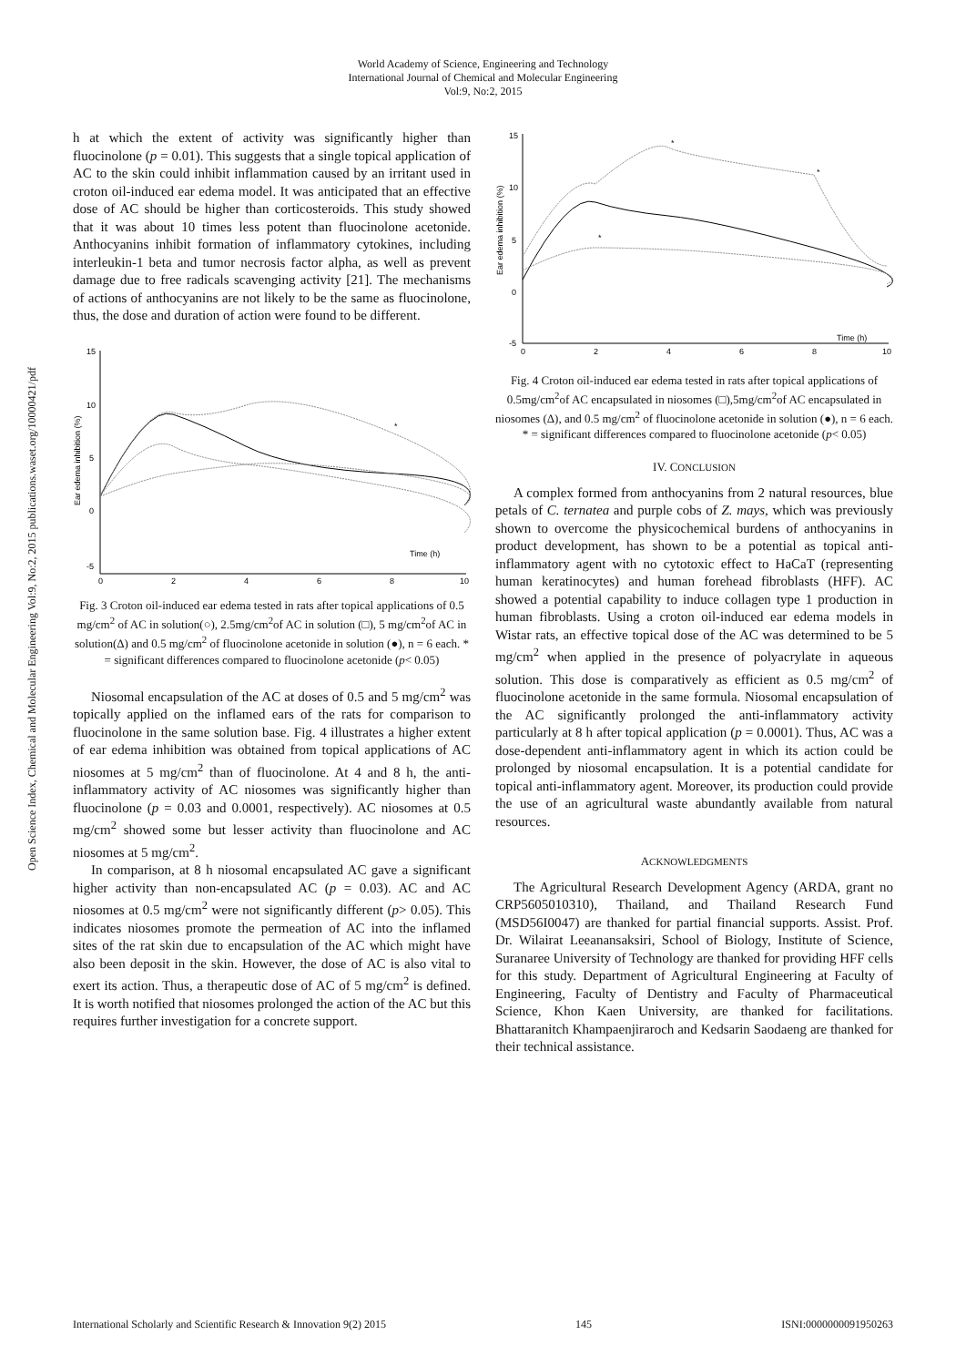World Academy of Science, Engineering and Technology
International Journal of Chemical and Molecular Engineering
Vol:9, No:2, 2015
Open Science Index, Chemical and Molecular Engineering Vol:9, No:2, 2015 publications.waset.org/10000421/pdf
h at which the extent of activity was significantly higher than fluocinolone (p = 0.01). This suggests that a single topical application of AC to the skin could inhibit inflammation caused by an irritant used in croton oil-induced ear edema model. It was anticipated that an effective dose of AC should be higher than corticosteroids. This study showed that it was about 10 times less potent than fluocinolone acetonide. Anthocyanins inhibit formation of inflammatory cytokines, including interleukin-1 beta and tumor necrosis factor alpha, as well as prevent damage due to free radicals scavenging activity [21]. The mechanisms of actions of anthocyanins are not likely to be the same as fluocinolone, thus, the dose and duration of action were found to be different.
15
10
5
0
-5
0
2
4
6
8
10
Ear edema inhibition (%)
Time (h)
*
Fig. 3 Croton oil-induced ear edema tested in rats after topical applications of 0.5 mg/cm<sup>2</sup> of AC in solution(○), 2.5mg/cm<sup>2</sup>of AC in solution (□), 5 mg/cm<sup>2</sup>of AC in solution(Δ) and 0.5 mg/cm<sup>2</sup> of fluocinolone acetonide in solution (●), n = 6 each. * = significant differences compared to fluocinolone acetonide (p< 0.05)
Niosomal encapsulation of the AC at doses of 0.5 and 5 mg/cm<sup>2</sup> was topically applied on the inflamed ears of the rats for comparison to fluocinolone in the same solution base. Fig. 4 illustrates a higher extent of ear edema inhibition was obtained from topical applications of AC niosomes at 5 mg/cm<sup>2</sup> than of fluocinolone. At 4 and 8 h, the anti-inflammatory activity of AC niosomes was significantly higher than fluocinolone (p = 0.03 and 0.0001, respectively). AC niosomes at 0.5 mg/cm<sup>2</sup> showed some but lesser activity than fluocinolone and AC niosomes at 5 mg/cm<sup>2</sup>.
In comparison, at 8 h niosomal encapsulated AC gave a significant higher activity than non-encapsulated AC (p = 0.03). AC and AC niosomes at 0.5 mg/cm<sup>2</sup> were not significantly different (p> 0.05). This indicates niosomes promote the permeation of AC into the inflamed sites of the rat skin due to encapsulation of the AC which might have also been deposit in the skin. However, the dose of AC is also vital to exert its action. Thus, a therapeutic dose of AC of 5 mg/cm<sup>2</sup> is defined. It is worth notified that niosomes prolonged the action of the AC but this requires further investigation for a concrete support.
15
10
5
0
-5
0
2
4
6
8
10
Ear edema inhibition (%)
Time (h)
*
*
*
Fig. 4 Croton oil-induced ear edema tested in rats after topical applications of 0.5mg/cm<sup>2</sup>of AC encapsulated in niosomes (□),5mg/cm<sup>2</sup>of AC encapsulated in niosomes (Δ), and 0.5 mg/cm<sup>2</sup> of fluocinolone acetonide in solution (●), n = 6 each. * = significant differences compared to fluocinolone acetonide (p< 0.05)
IV. CONCLUSION
A complex formed from anthocyanins from 2 natural resources, blue petals of C. ternatea and purple cobs of Z. mays, which was previously shown to overcome the physicochemical burdens of anthocyanins in product development, has shown to be a potential as topical anti-inflammatory agent with no cytotoxic effect to HaCaT (representing human keratinocytes) and human forehead fibroblasts (HFF). AC showed a potential capability to induce collagen type 1 production in human fibroblasts. Using a croton oil-induced ear edema models in Wistar rats, an effective topical dose of the AC was determined to be 5 mg/cm<sup>2</sup> when applied in the presence of polyacrylate in aqueous solution. This dose is comparatively as efficient as 0.5 mg/cm<sup>2</sup> of fluocinolone acetonide in the same formula. Niosomal encapsulation of the AC significantly prolonged the anti-inflammatory activity particularly at 8 h after topical application (p = 0.0001). Thus, AC was a dose-dependent anti-inflammatory agent in which its action could be prolonged by niosomal encapsulation. It is a potential candidate for topical anti-inflammatory agent. Moreover, its production could provide the use of an agricultural waste abundantly available from natural resources.
ACKNOWLEDGMENTS
The Agricultural Research Development Agency (ARDA, grant no CRP5605010310), Thailand, and Thailand Research Fund (MSD56I0047) are thanked for partial financial supports. Assist. Prof. Dr. Wilairat Leeanansaksiri, School of Biology, Institute of Science, Suranaree University of Technology are thanked for providing HFF cells for this study. Department of Agricultural Engineering at Faculty of Engineering, Faculty of Dentistry and Faculty of Pharmaceutical Science, Khon Kaen University, are thanked for facilitations. Bhattaranitch Khampaenjiraroch and Kedsarin Saodaeng are thanked for their technical assistance.
International Scholarly and Scientific Research & Innovation 9(2) 2015 145 ISNI:0000000091950263